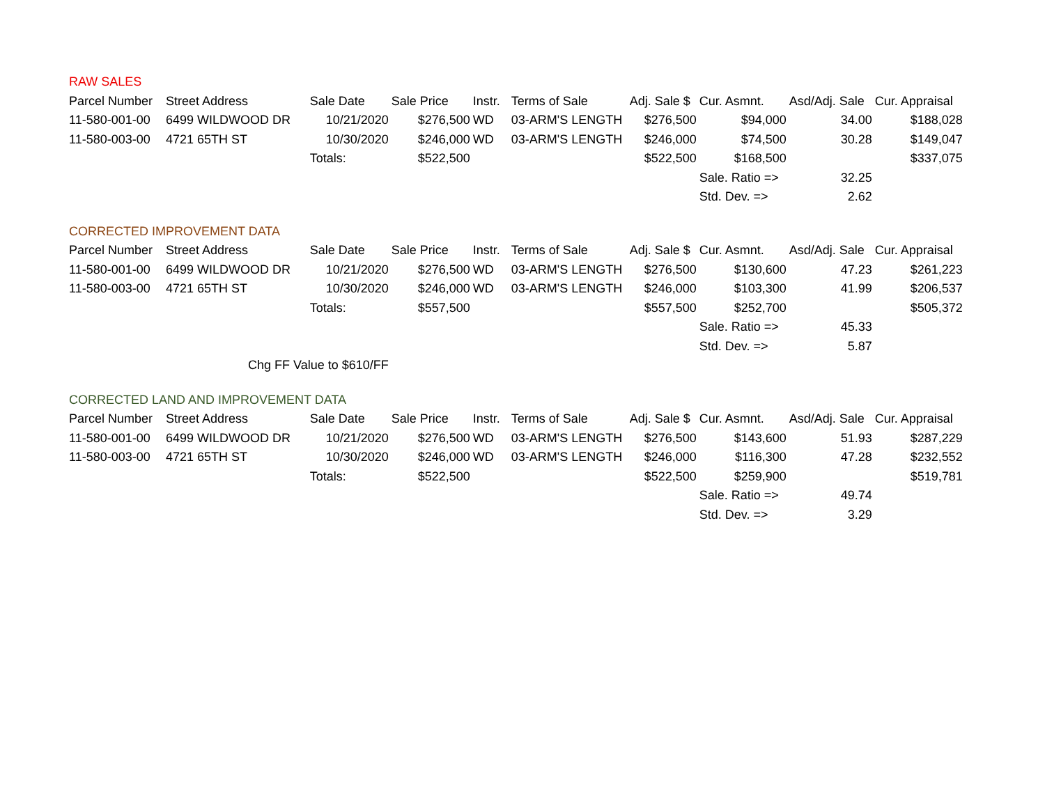| RAW SALES | | | | | | | | | |
| Parcel Number | Street Address | Sale Date | Sale Price | Instr. | Terms of Sale | Adj. Sale $ | Cur. Asmnt. | Asd/Adj. Sale | Cur. Appraisal |
| 11-580-001-00 | 6499 WILDWOOD DR | 10/21/2020 | $276,500 | WD | 03-ARM'S LENGTH | $276,500 | $94,000 | 34.00 | $188,028 |
| 11-580-003-00 | 4721 65TH ST | 10/30/2020 | $246,000 | WD | 03-ARM'S LENGTH | $246,000 | $74,500 | 30.28 | $149,047 |
| | | Totals: | $522,500 | | | $522,500 | $168,500 | | $337,075 |
| | | | | | | | Sale. Ratio => | 32.25 | |
| | | | | | | | Std. Dev. => | 2.62 | |
| CORRECTED IMPROVEMENT DATA | | | | | | | | | |
| Parcel Number | Street Address | Sale Date | Sale Price | Instr. | Terms of Sale | Adj. Sale $ | Cur. Asmnt. | Asd/Adj. Sale | Cur. Appraisal |
| 11-580-001-00 | 6499 WILDWOOD DR | 10/21/2020 | $276,500 | WD | 03-ARM'S LENGTH | $276,500 | $130,600 | 47.23 | $261,223 |
| 11-580-003-00 | 4721 65TH ST | 10/30/2020 | $246,000 | WD | 03-ARM'S LENGTH | $246,000 | $103,300 | 41.99 | $206,537 |
| | | Totals: | $557,500 | | | $557,500 | $252,700 | | $505,372 |
| | | | | | | | Sale. Ratio => | 45.33 | |
| | | | | | | | Std. Dev. => | 5.87 | |
| | Chg FF Value to $610/FF | | | | | | | | |
| CORRECTED LAND AND IMPROVEMENT DATA | | | | | | | | | |
| Parcel Number | Street Address | Sale Date | Sale Price | Instr. | Terms of Sale | Adj. Sale $ | Cur. Asmnt. | Asd/Adj. Sale | Cur. Appraisal |
| 11-580-001-00 | 6499 WILDWOOD DR | 10/21/2020 | $276,500 | WD | 03-ARM'S LENGTH | $276,500 | $143,600 | 51.93 | $287,229 |
| 11-580-003-00 | 4721 65TH ST | 10/30/2020 | $246,000 | WD | 03-ARM'S LENGTH | $246,000 | $116,300 | 47.28 | $232,552 |
| | | Totals: | $522,500 | | | $522,500 | $259,900 | | $519,781 |
| | | | | | | | Sale. Ratio => | 49.74 | |
| | | | | | | | Std. Dev. => | 3.29 | |